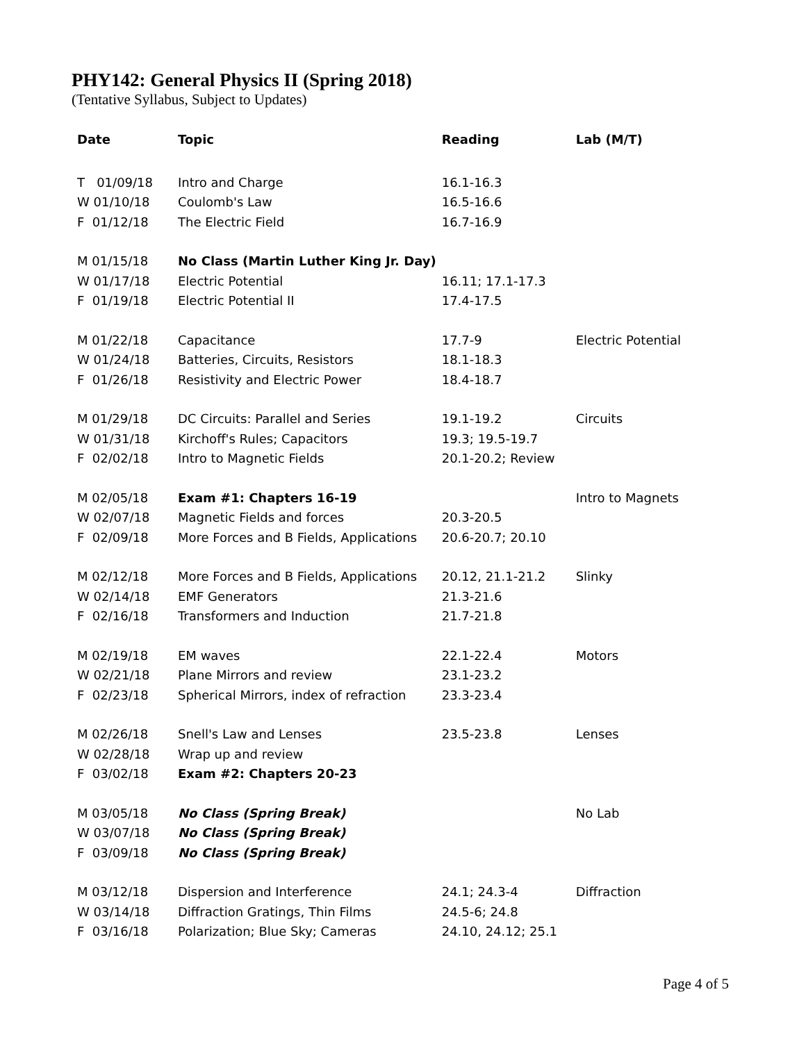PHY142: General Physics II (Spring 2018)
(Tentative Syllabus, Subject to Updates)
| Date | Topic | Reading | Lab (M/T) |
| --- | --- | --- | --- |
| T 01/09/18 | Intro and Charge | 16.1-16.3 | |
| W 01/10/18 | Coulomb's Law | 16.5-16.6 | |
| F 01/12/18 | The Electric Field | 16.7-16.9 | |
| M 01/15/18 | No Class (Martin Luther King Jr. Day) | | |
| W 01/17/18 | Electric Potential | 16.11; 17.1-17.3 | |
| F 01/19/18 | Electric Potential II | 17.4-17.5 | |
| M 01/22/18 | Capacitance | 17.7-9 | Electric Potential |
| W 01/24/18 | Batteries, Circuits, Resistors | 18.1-18.3 | |
| F 01/26/18 | Resistivity and Electric Power | 18.4-18.7 | |
| M 01/29/18 | DC Circuits: Parallel and Series | 19.1-19.2 | Circuits |
| W 01/31/18 | Kirchoff's Rules; Capacitors | 19.3; 19.5-19.7 | |
| F 02/02/18 | Intro to Magnetic Fields | 20.1-20.2; Review | |
| M 02/05/18 | Exam #1: Chapters 16-19 | | Intro to Magnets |
| W 02/07/18 | Magnetic Fields and forces | 20.3-20.5 | |
| F 02/09/18 | More Forces and B Fields, Applications | 20.6-20.7; 20.10 | |
| M 02/12/18 | More Forces and B Fields, Applications | 20.12, 21.1-21.2 | Slinky |
| W 02/14/18 | EMF Generators | 21.3-21.6 | |
| F 02/16/18 | Transformers and Induction | 21.7-21.8 | |
| M 02/19/18 | EM waves | 22.1-22.4 | Motors |
| W 02/21/18 | Plane Mirrors and review | 23.1-23.2 | |
| F 02/23/18 | Spherical Mirrors, index of refraction | 23.3-23.4 | |
| M 02/26/18 | Snell's Law and Lenses | 23.5-23.8 | Lenses |
| W 02/28/18 | Wrap up and review | | |
| F 03/02/18 | Exam #2: Chapters 20-23 | | |
| M 03/05/18 | No Class (Spring Break) | | No Lab |
| W 03/07/18 | No Class (Spring Break) | | |
| F 03/09/18 | No Class (Spring Break) | | |
| M 03/12/18 | Dispersion and Interference | 24.1; 24.3-4 | Diffraction |
| W 03/14/18 | Diffraction Gratings, Thin Films | 24.5-6; 24.8 | |
| F 03/16/18 | Polarization; Blue Sky; Cameras | 24.10, 24.12; 25.1 | |
Page 4 of 5